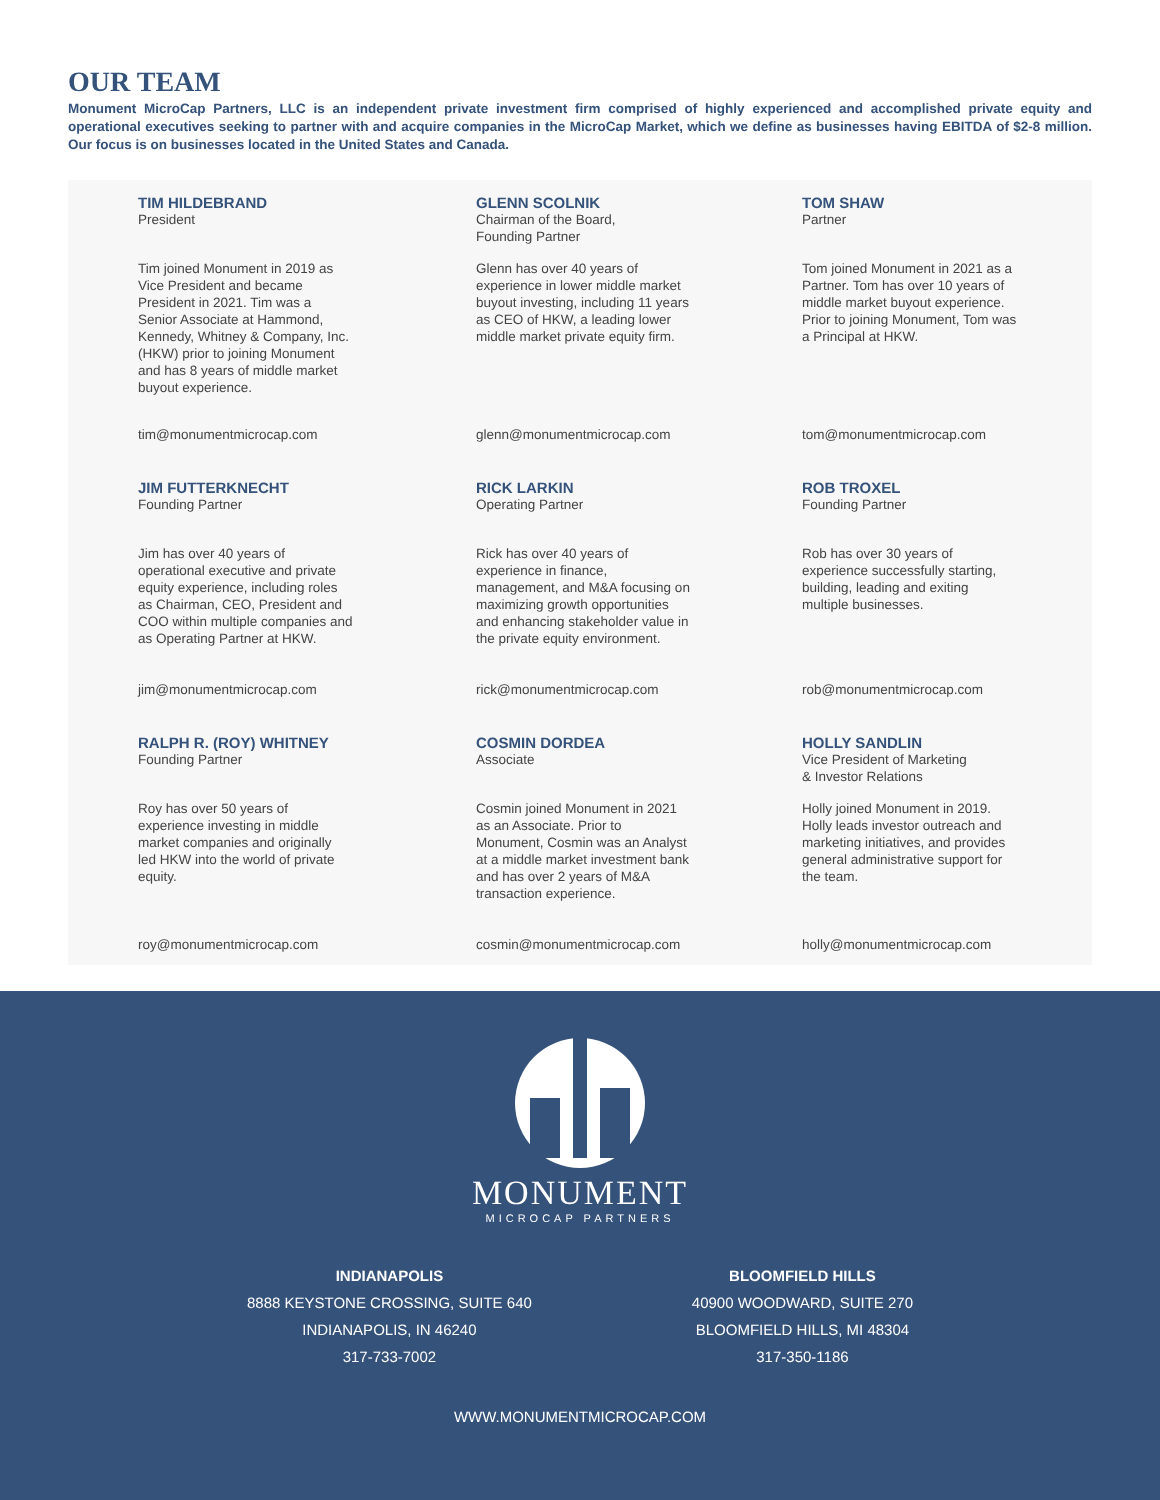OUR TEAM
Monument MicroCap Partners, LLC is an independent private investment firm comprised of highly experienced and accomplished private equity and operational executives seeking to partner with and acquire companies in the MicroCap Market, which we define as businesses having EBITDA of $2-8 million. Our focus is on businesses located in the United States and Canada.
TIM HILDEBRAND
President
Tim joined Monument in 2019 as Vice President and became President in 2021. Tim was a Senior Associate at Hammond, Kennedy, Whitney & Company, Inc. (HKW) prior to joining Monument and has 8 years of middle market buyout experience.
tim@monumentmicrocap.com
GLENN SCOLNIK
Chairman of the Board,
Founding Partner
Glenn has over 40 years of experience in lower middle market buyout investing, including 11 years as CEO of HKW, a leading lower middle market private equity firm.
glenn@monumentmicrocap.com
TOM SHAW
Partner
Tom joined Monument in 2021 as a Partner. Tom has over 10 years of middle market buyout experience. Prior to joining Monument, Tom was a Principal at HKW.
tom@monumentmicrocap.com
JIM FUTTERKNECHT
Founding Partner
Jim has over 40 years of operational executive and private equity experience, including roles as Chairman, CEO, President and COO within multiple companies and as Operating Partner at HKW.
jim@monumentmicrocap.com
RICK LARKIN
Operating Partner
Rick has over 40 years of experience in finance, management, and M&A focusing on maximizing growth opportunities and enhancing stakeholder value in the private equity environment.
rick@monumentmicrocap.com
ROB TROXEL
Founding Partner
Rob has over 30 years of experience successfully starting, building, leading and exiting multiple businesses.
rob@monumentmicrocap.com
RALPH R. (ROY) WHITNEY
Founding Partner
Roy has over 50 years of experience investing in middle market companies and originally led HKW into the world of private equity.
roy@monumentmicrocap.com
COSMIN DORDEA
Associate
Cosmin joined Monument in 2021 as an Associate. Prior to Monument, Cosmin was an Analyst at a middle market investment bank and has over 2 years of M&A transaction experience.
cosmin@monumentmicrocap.com
HOLLY SANDLIN
Vice President of Marketing
& Investor Relations
Holly joined Monument in 2019. Holly leads investor outreach and marketing initiatives, and provides general administrative support for the team.
holly@monumentmicrocap.com
MONUMENT
MICROCAP PARTNERS
INDIANAPOLIS
8888 KEYSTONE CROSSING, SUITE 640
INDIANAPOLIS, IN 46240
317-733-7002
BLOOMFIELD HILLS
40900 WOODWARD, SUITE 270
BLOOMFIELD HILLS, MI 48304
317-350-1186
WWW.MONUMENTMICROCAP.COM